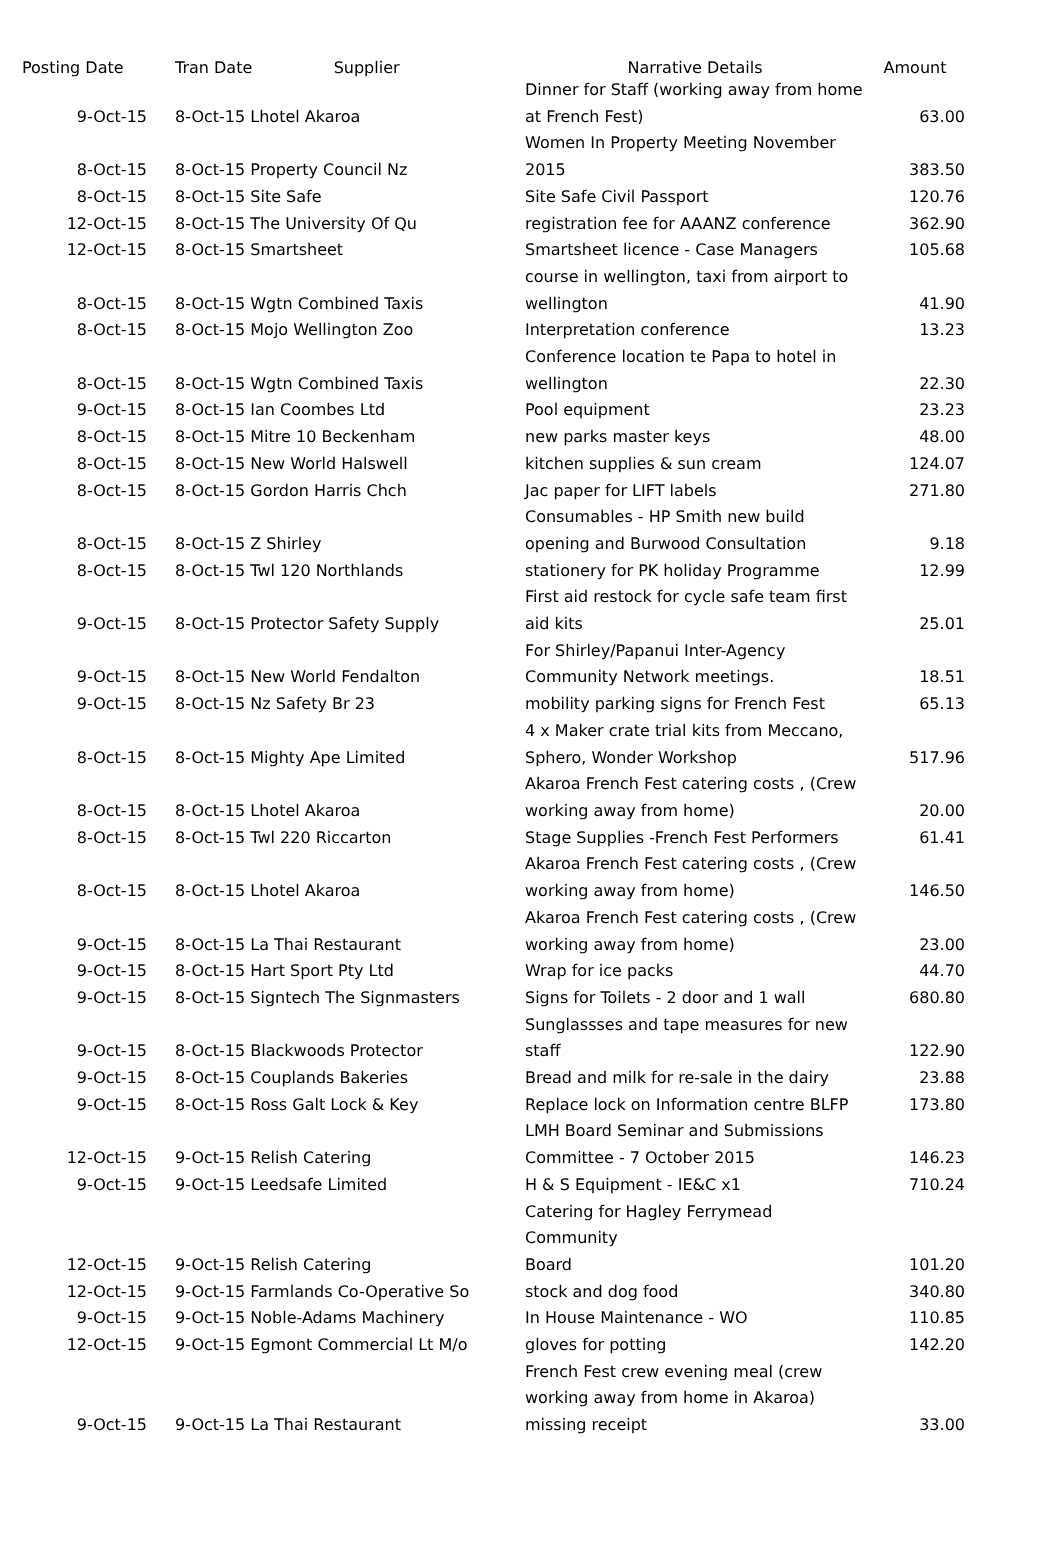| Posting Date | Tran Date Supplier | Narrative Details | Amount |
| --- | --- | --- | --- |
| 9-Oct-15 | 8-Oct-15 Lhotel Akaroa | Dinner for Staff (working away from home at French Fest) | 63.00 |
| 8-Oct-15 | 8-Oct-15 Property Council Nz | Women In Property Meeting November 2015 | 383.50 |
| 8-Oct-15 | 8-Oct-15 Site Safe | Site Safe Civil Passport | 120.76 |
| 12-Oct-15 | 8-Oct-15 The University Of Qu | registration fee for AAANZ conference | 362.90 |
| 12-Oct-15 | 8-Oct-15 Smartsheet | Smartsheet licence - Case Managers | 105.68 |
| 8-Oct-15 | 8-Oct-15 Wgtn Combined Taxis | course in wellington, taxi from airport to wellington | 41.90 |
| 8-Oct-15 | 8-Oct-15 Mojo Wellington Zoo | Interpretation conference | 13.23 |
| 8-Oct-15 | 8-Oct-15 Wgtn Combined Taxis | Conference location te Papa to hotel in wellington | 22.30 |
| 9-Oct-15 | 8-Oct-15 Ian Coombes Ltd | Pool equipment | 23.23 |
| 8-Oct-15 | 8-Oct-15 Mitre 10 Beckenham | new parks master keys | 48.00 |
| 8-Oct-15 | 8-Oct-15 New World Halswell | kitchen supplies & sun cream | 124.07 |
| 8-Oct-15 | 8-Oct-15 Gordon Harris Chch | Jac paper for LIFT labels | 271.80 |
| 8-Oct-15 | 8-Oct-15 Z Shirley | Consumables - HP Smith new build opening and Burwood Consultation | 9.18 |
| 8-Oct-15 | 8-Oct-15 Twl 120 Northlands | stationery for PK holiday Programme | 12.99 |
| 9-Oct-15 | 8-Oct-15 Protector Safety Supply | First aid restock for cycle safe team first aid kits | 25.01 |
| 9-Oct-15 | 8-Oct-15 New World Fendalton | For Shirley/Papanui Inter-Agency Community Network meetings. | 18.51 |
| 9-Oct-15 | 8-Oct-15 Nz Safety Br 23 | mobility parking signs for French Fest | 65.13 |
| 8-Oct-15 | 8-Oct-15 Mighty Ape Limited | 4 x Maker crate trial kits from Meccano, Sphero, Wonder Workshop | 517.96 |
| 8-Oct-15 | 8-Oct-15 Lhotel Akaroa | Akaroa French Fest catering costs , (Crew working away from home) | 20.00 |
| 8-Oct-15 | 8-Oct-15 Twl 220 Riccarton | Stage Supplies -French Fest Performers | 61.41 |
| 8-Oct-15 | 8-Oct-15 Lhotel Akaroa | Akaroa French Fest catering costs , (Crew working away from home) | 146.50 |
| 9-Oct-15 | 8-Oct-15 La Thai Restaurant | Akaroa French Fest catering costs , (Crew working away from home) | 23.00 |
| 9-Oct-15 | 8-Oct-15 Hart Sport Pty Ltd | Wrap for ice packs | 44.70 |
| 9-Oct-15 | 8-Oct-15 Signtech The Signmasters | Signs for Toilets - 2 door and 1 wall | 680.80 |
| 9-Oct-15 | 8-Oct-15 Blackwoods Protector | Sunglassses and tape measures for new staff | 122.90 |
| 9-Oct-15 | 8-Oct-15 Couplands Bakeries | Bread and milk for re-sale in the dairy | 23.88 |
| 9-Oct-15 | 8-Oct-15 Ross Galt Lock & Key | Replace lock on Information centre BLFP | 173.80 |
| 12-Oct-15 | 9-Oct-15 Relish Catering | LMH Board Seminar and Submissions Committee - 7 October 2015 | 146.23 |
| 9-Oct-15 | 9-Oct-15 Leedsafe Limited | H & S Equipment - IE&C x1 | 710.24 |
| 12-Oct-15 | 9-Oct-15 Relish Catering | Catering for Hagley Ferrymead Community Board | 101.20 |
| 12-Oct-15 | 9-Oct-15 Farmlands Co-Operative So | stock and dog food | 340.80 |
| 9-Oct-15 | 9-Oct-15 Noble-Adams Machinery | In House Maintenance - WO | 110.85 |
| 12-Oct-15 | 9-Oct-15 Egmont Commercial Lt M/o | gloves for potting | 142.20 |
| 9-Oct-15 | 9-Oct-15 La Thai Restaurant | French Fest crew evening meal (crew working away from home in Akaroa) missing receipt | 33.00 |